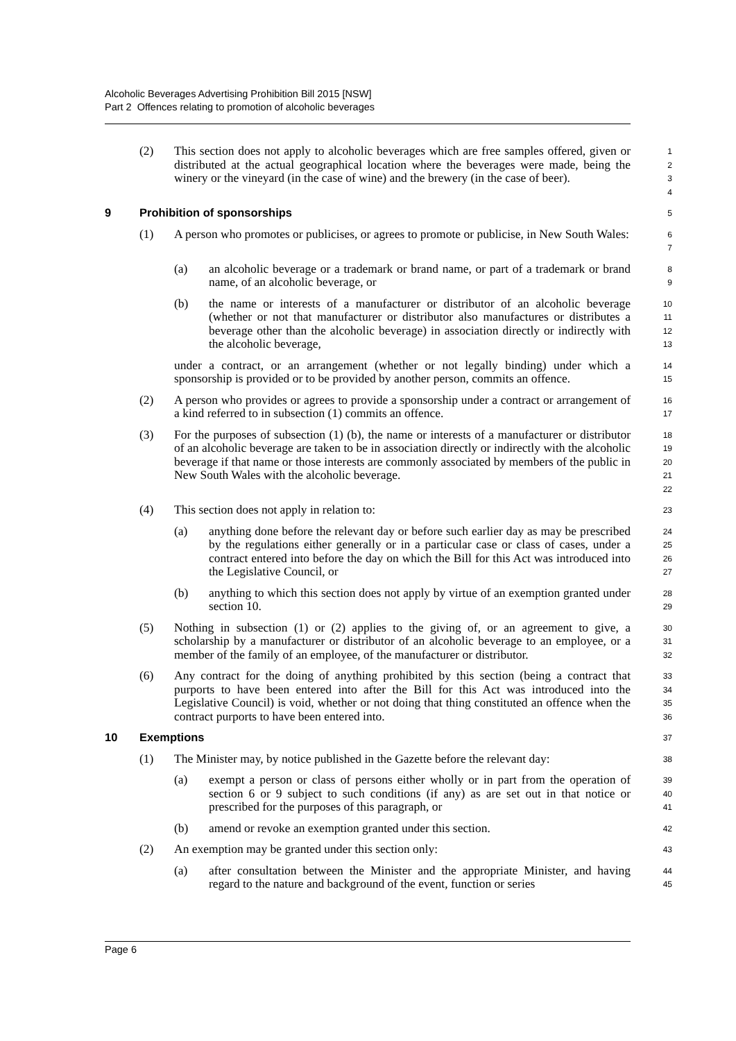Alcoholic Beverages Advertising Prohibition Bill 2015 [NSW]
Part 2 Offences relating to promotion of alcoholic beverages
(2) This section does not apply to alcoholic beverages which are free samples offered, given or distributed at the actual geographical location where the beverages were made, being the winery or the vineyard (in the case of wine) and the brewery (in the case of beer).
1
2
3
4
9 Prohibition of sponsorships
5
(1) A person who promotes or publicises, or agrees to promote or publicise, in New South Wales:
6
7
(a) an alcoholic beverage or a trademark or brand name, or part of a trademark or brand name, of an alcoholic beverage, or
8
9
(b) the name or interests of a manufacturer or distributor of an alcoholic beverage (whether or not that manufacturer or distributor also manufactures or distributes a beverage other than the alcoholic beverage) in association directly or indirectly with the alcoholic beverage,
10
11
12
13
under a contract, or an arrangement (whether or not legally binding) under which a sponsorship is provided or to be provided by another person, commits an offence.
14
15
(2) A person who provides or agrees to provide a sponsorship under a contract or arrangement of a kind referred to in subsection (1) commits an offence.
16
17
(3) For the purposes of subsection (1) (b), the name or interests of a manufacturer or distributor of an alcoholic beverage are taken to be in association directly or indirectly with the alcoholic beverage if that name or those interests are commonly associated by members of the public in New South Wales with the alcoholic beverage.
18
19
20
21
22
(4) This section does not apply in relation to:
23
(a) anything done before the relevant day or before such earlier day as may be prescribed by the regulations either generally or in a particular case or class of cases, under a contract entered into before the day on which the Bill for this Act was introduced into the Legislative Council, or
24
25
26
27
(b) anything to which this section does not apply by virtue of an exemption granted under section 10.
28
29
(5) Nothing in subsection (1) or (2) applies to the giving of, or an agreement to give, a scholarship by a manufacturer or distributor of an alcoholic beverage to an employee, or a member of the family of an employee, of the manufacturer or distributor.
30
31
32
(6) Any contract for the doing of anything prohibited by this section (being a contract that purports to have been entered into after the Bill for this Act was introduced into the Legislative Council) is void, whether or not doing that thing constituted an offence when the contract purports to have been entered into.
33
34
35
36
10 Exemptions
37
(1) The Minister may, by notice published in the Gazette before the relevant day:
38
(a) exempt a person or class of persons either wholly or in part from the operation of section 6 or 9 subject to such conditions (if any) as are set out in that notice or prescribed for the purposes of this paragraph, or
39
40
41
(b) amend or revoke an exemption granted under this section.
42
(2) An exemption may be granted under this section only:
43
(a) after consultation between the Minister and the appropriate Minister, and having regard to the nature and background of the event, function or series
44
45
Page 6